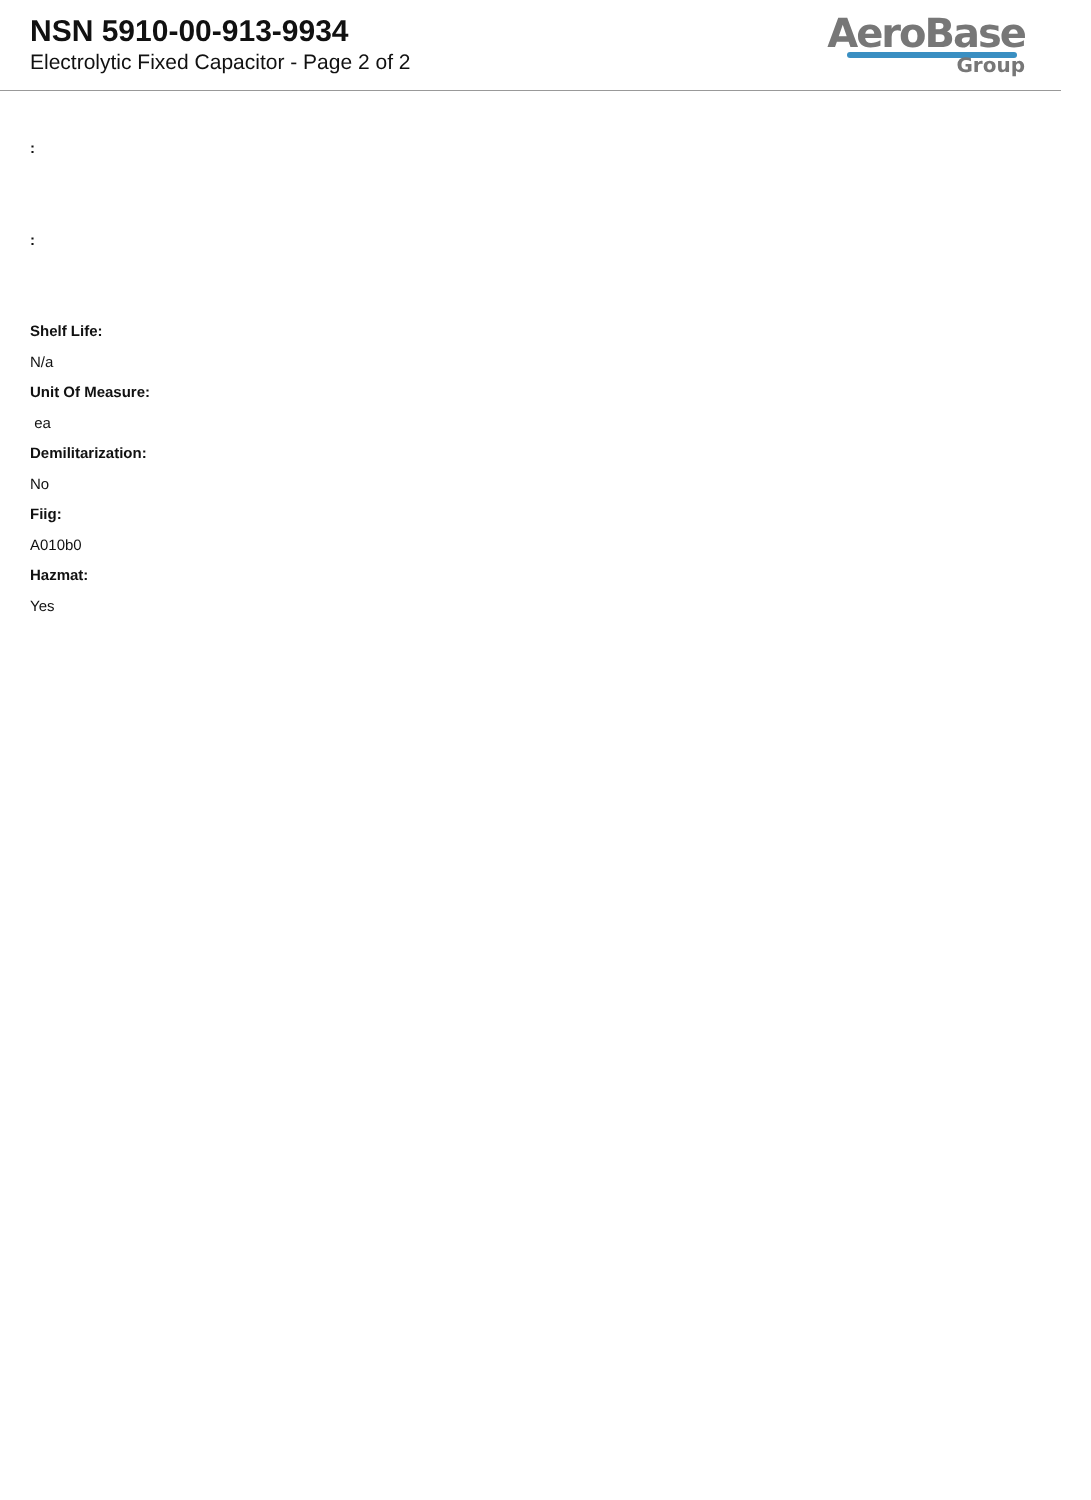NSN 5910-00-913-9934
Electrolytic Fixed Capacitor - Page 2 of 2
AeroBase
Group
:
:
Shelf Life:
N/a
Unit Of Measure:
ea
Demilitarization:
No
Fiig:
A010b0
Hazmat:
Yes